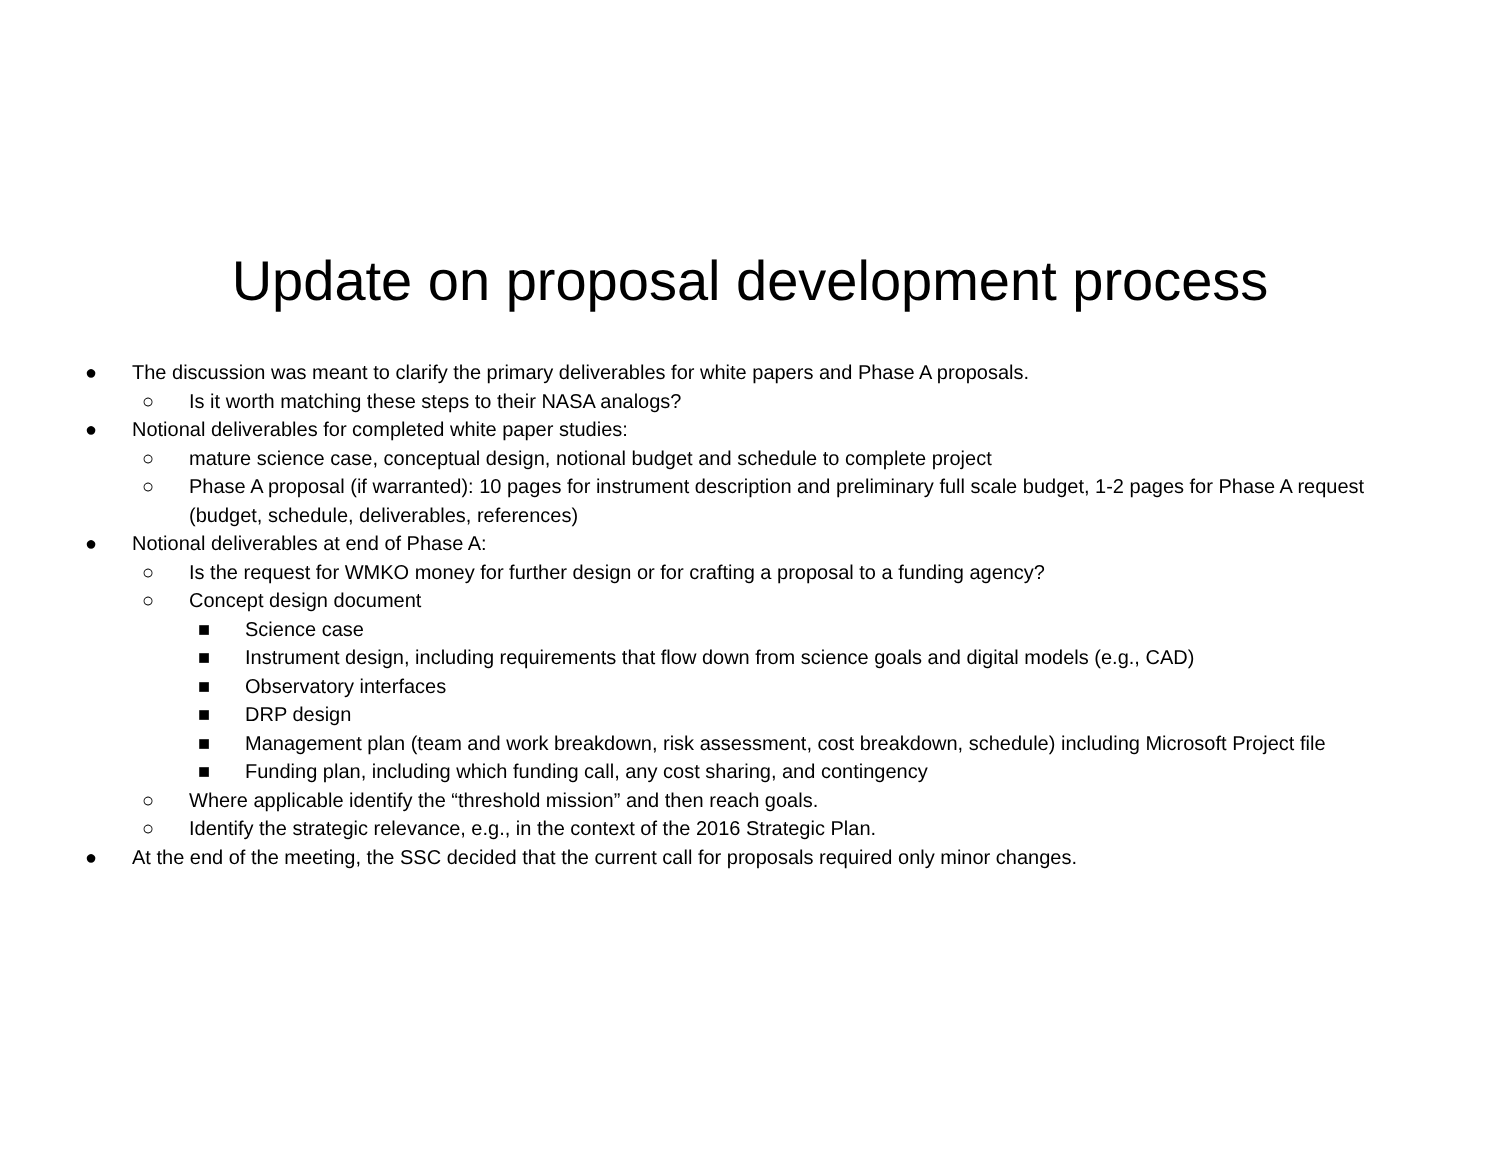Update on proposal development process
● The discussion was meant to clarify the primary deliverables for white papers and Phase A proposals.
○ Is it worth matching these steps to their NASA analogs?
● Notional deliverables for completed white paper studies:
○ mature science case, conceptual design, notional budget and schedule to complete project
○ Phase A proposal (if warranted): 10 pages for instrument description and preliminary full scale budget, 1-2 pages for Phase A request (budget, schedule, deliverables, references)
● Notional deliverables at end of Phase A:
○ Is the request for WMKO money for further design or for crafting a proposal to a funding agency?
○ Concept design document
■ Science case
■ Instrument design, including requirements that flow down from science goals and digital models (e.g., CAD)
■ Observatory interfaces
■ DRP design
■ Management plan (team and work breakdown, risk assessment, cost breakdown, schedule) including Microsoft Project file
■ Funding plan, including which funding call, any cost sharing, and contingency
○ Where applicable identify the “threshold mission” and then reach goals.
○ Identify the strategic relevance, e.g., in the context of the 2016 Strategic Plan.
● At the end of the meeting, the SSC decided that the current call for proposals required only minor changes.